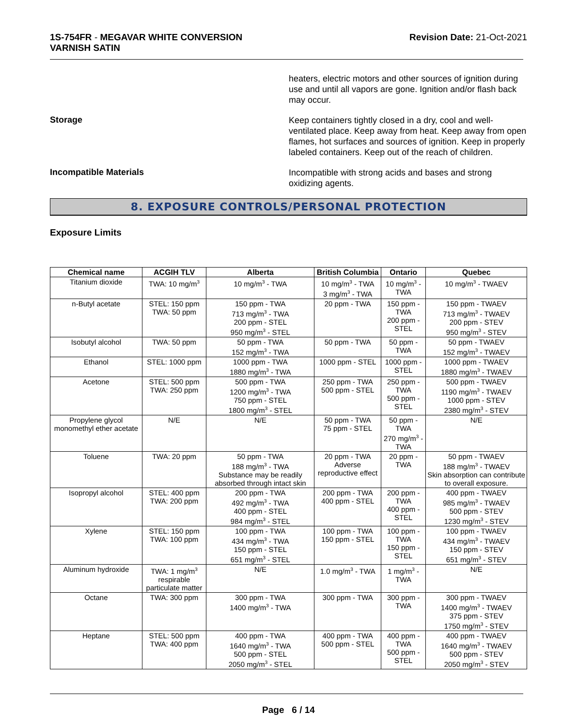1S-754FR - MEGAVAR WHITE CONVERSION
VARNISH SATIN
Revision Date: 21-Oct-2021
heaters, electric motors and other sources of ignition during use and until all vapors are gone. Ignition and/or flash back may occur.
Storage
Keep containers tightly closed in a dry, cool and well-ventilated place. Keep away from heat. Keep away from open flames, hot surfaces and sources of ignition. Keep in properly labeled containers. Keep out of the reach of children.
Incompatible Materials
Incompatible with strong acids and bases and strong oxidizing agents.
8. EXPOSURE CONTROLS/PERSONAL PROTECTION
Exposure Limits
| Chemical name | ACGIH TLV | Alberta | British Columbia | Ontario | Quebec |
| --- | --- | --- | --- | --- | --- |
| Titanium dioxide | TWA: 10 mg/m<sup>3</sup> | 10 mg/m<sup>3</sup> - TWA | 10 mg/m<sup>3</sup> - TWA 3 mg/m<sup>3</sup> - TWA | 10 mg/m<sup>3</sup> - TWA | 10 mg/m<sup>3</sup> - TWAEV |
| n-Butyl acetate | STEL: 150 ppm TWA: 50 ppm | 150 ppm - TWA 713 mg/m<sup>3</sup> - TWA 200 ppm - STEL 950 mg/m<sup>3</sup> - STEL | 20 ppm - TWA | 150 ppm - TWA 200 ppm - STEL | 150 ppm - TWAEV 713 mg/m<sup>3</sup> - TWAEV 200 ppm - STEV 950 mg/m<sup>3</sup> - STEV |
| Isobutyl alcohol | TWA: 50 ppm | 50 ppm - TWA 152 mg/m<sup>3</sup> - TWA | 50 ppm - TWA | 50 ppm - TWA | 50 ppm - TWAEV 152 mg/m<sup>3</sup> - TWAEV |
| Ethanol | STEL: 1000 ppm | 1000 ppm - TWA 1880 mg/m<sup>3</sup> - TWA | 1000 ppm - STEL | 1000 ppm - STEL | 1000 ppm - TWAEV 1880 mg/m<sup>3</sup> - TWAEV |
| Acetone | STEL: 500 ppm TWA: 250 ppm | 500 ppm - TWA 1200 mg/m<sup>3</sup> - TWA 750 ppm - STEL 1800 mg/m<sup>3</sup> - STEL | 250 ppm - TWA 500 ppm - STEL | 250 ppm - TWA 500 ppm - STEL | 500 ppm - TWAEV 1190 mg/m<sup>3</sup> - TWAEV 1000 ppm - STEV 2380 mg/m<sup>3</sup> - STEV |
| Propylene glycol monomethyl ether acetate | N/E | N/E | 50 ppm - TWA 75 ppm - STEL | 50 ppm - TWA 270 mg/m<sup>3</sup> - TWA | N/E |
| Toluene | TWA: 20 ppm | 50 ppm - TWA 188 mg/m<sup>3</sup> - TWA Substance may be readily absorbed through intact skin | 20 ppm - TWA Adverse reproductive effect | 20 ppm - TWA | 50 ppm - TWAEV 188 mg/m<sup>3</sup> - TWAEV Skin absorption can contribute to overall exposure. |
| Isopropyl alcohol | STEL: 400 ppm TWA: 200 ppm | 200 ppm - TWA 492 mg/m<sup>3</sup> - TWA 400 ppm - STEL 984 mg/m<sup>3</sup> - STEL | 200 ppm - TWA 400 ppm - STEL | 200 ppm - TWA 400 ppm - STEL | 400 ppm - TWAEV 985 mg/m<sup>3</sup> - TWAEV 500 ppm - STEV 1230 mg/m<sup>3</sup> - STEV |
| Xylene | STEL: 150 ppm TWA: 100 ppm | 100 ppm - TWA 434 mg/m<sup>3</sup> - TWA 150 ppm - STEL 651 mg/m<sup>3</sup> - STEL | 100 ppm - TWA 150 ppm - STEL | 100 ppm - TWA 150 ppm - STEL | 100 ppm - TWAEV 434 mg/m<sup>3</sup> - TWAEV 150 ppm - STEV 651 mg/m<sup>3</sup> - STEV |
| Aluminum hydroxide | TWA: 1 mg/m<sup>3</sup> respirable particulate matter | N/E | 1.0 mg/m<sup>3</sup> - TWA | 1 mg/m<sup>3</sup> - TWA | N/E |
| Octane | TWA: 300 ppm | 300 ppm - TWA 1400 mg/m<sup>3</sup> - TWA | 300 ppm - TWA | 300 ppm - TWA | 300 ppm - TWAEV 1400 mg/m<sup>3</sup> - TWAEV 375 ppm - STEV 1750 mg/m<sup>3</sup> - STEV |
| Heptane | STEL: 500 ppm TWA: 400 ppm | 400 ppm - TWA 1640 mg/m<sup>3</sup> - TWA 500 ppm - STEL 2050 mg/m<sup>3</sup> - STEL | 400 ppm - TWA 500 ppm - STEL | 400 ppm - TWA 500 ppm - STEL | 400 ppm - TWAEV 1640 mg/m<sup>3</sup> - TWAEV 500 ppm - STEV 2050 mg/m<sup>3</sup> - STEV |
Page 6 / 14